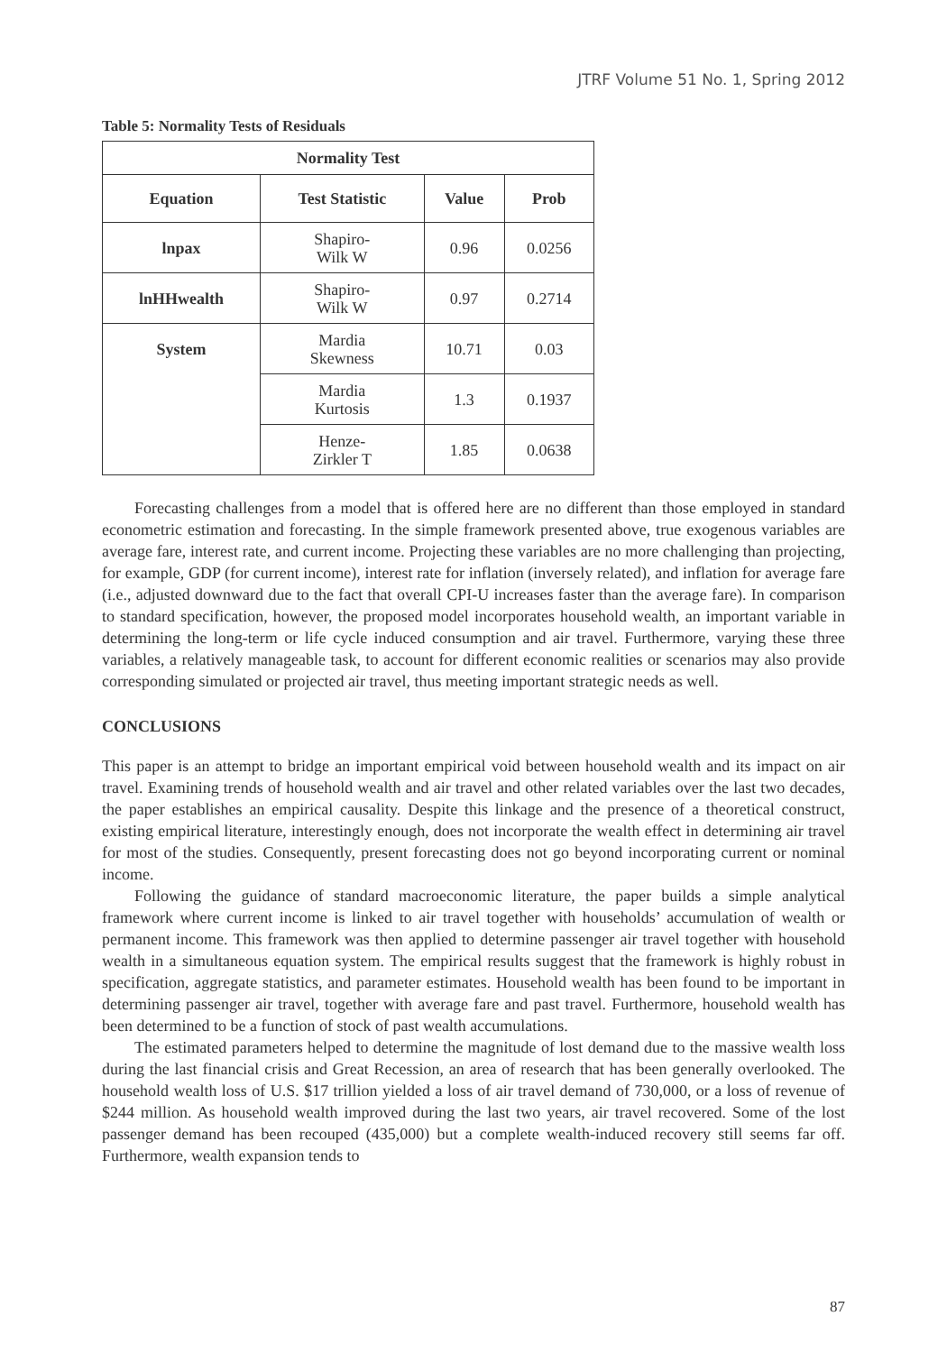JTRF Volume 51 No. 1, Spring 2012
Table 5: Normality Tests of Residuals
| Normality Test | | | |
| --- | --- | --- | --- |
| Equation | Test Statistic | Value | Prob |
| lnpax | Shapiro- Wilk W | 0.96 | 0.0256 |
| lnHHwealth | Shapiro- Wilk W | 0.97 | 0.2714 |
| System | Mardia Skewness | 10.71 | 0.03 |
| | Mardia Kurtosis | 1.3 | 0.1937 |
| | Henze- Zirkler T | 1.85 | 0.0638 |
Forecasting challenges from a model that is offered here are no different than those employed in standard econometric estimation and forecasting. In the simple framework presented above, true exogenous variables are average fare, interest rate, and current income. Projecting these variables are no more challenging than projecting, for example, GDP (for current income), interest rate for inflation (inversely related), and inflation for average fare (i.e., adjusted downward due to the fact that overall CPI-U increases faster than the average fare). In comparison to standard specification, however, the proposed model incorporates household wealth, an important variable in determining the long-term or life cycle induced consumption and air travel. Furthermore, varying these three variables, a relatively manageable task, to account for different economic realities or scenarios may also provide corresponding simulated or projected air travel, thus meeting important strategic needs as well.
CONCLUSIONS
This paper is an attempt to bridge an important empirical void between household wealth and its impact on air travel. Examining trends of household wealth and air travel and other related variables over the last two decades, the paper establishes an empirical causality. Despite this linkage and the presence of a theoretical construct, existing empirical literature, interestingly enough, does not incorporate the wealth effect in determining air travel for most of the studies. Consequently, present forecasting does not go beyond incorporating current or nominal income.
Following the guidance of standard macroeconomic literature, the paper builds a simple analytical framework where current income is linked to air travel together with households’ accumulation of wealth or permanent income. This framework was then applied to determine passenger air travel together with household wealth in a simultaneous equation system. The empirical results suggest that the framework is highly robust in specification, aggregate statistics, and parameter estimates. Household wealth has been found to be important in determining passenger air travel, together with average fare and past travel. Furthermore, household wealth has been determined to be a function of stock of past wealth accumulations.
The estimated parameters helped to determine the magnitude of lost demand due to the massive wealth loss during the last financial crisis and Great Recession, an area of research that has been generally overlooked. The household wealth loss of U.S. $17 trillion yielded a loss of air travel demand of 730,000, or a loss of revenue of $244 million. As household wealth improved during the last two years, air travel recovered. Some of the lost passenger demand has been recouped (435,000) but a complete wealth-induced recovery still seems far off. Furthermore, wealth expansion tends to
87